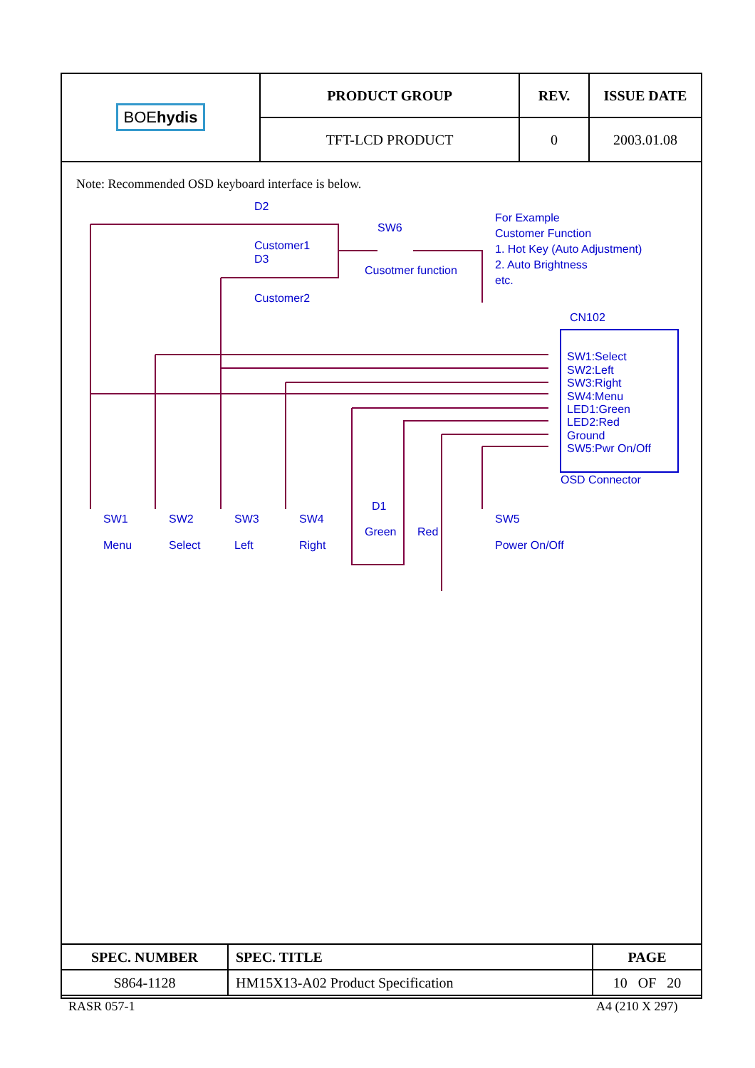| BOE hydis | PRODUCT GROUP | REV. | ISSUE DATE |
| | TFT-LCD PRODUCT | 0 | 2003.01.08 |
Note: Recommended OSD keyboard interface is below.
D2
Customer1
D3
Customer2
SW6
Cusotmer function
CN102
SW1:Select
SW2:Left
SW3:Right
SW4:Menu
LED1:Green
LED2:Red
Ground
SW5:Pwr On/Off
OSD Connector
SW1
Menu
SW2
Select
SW3
Left
SW4
Right
D1
Green
Red
SW5
Power On/Off
For Example
Customer Function
1. Hot Key (Auto Adjustment)
2. Auto Brightness
etc.
| SPEC. NUMBER | SPEC. TITLE | PAGE |
| S864-1128 | HM15X13-A02 Product Specification | 10 OF 20 |
RASR 057-1 A4 (210 X 297)